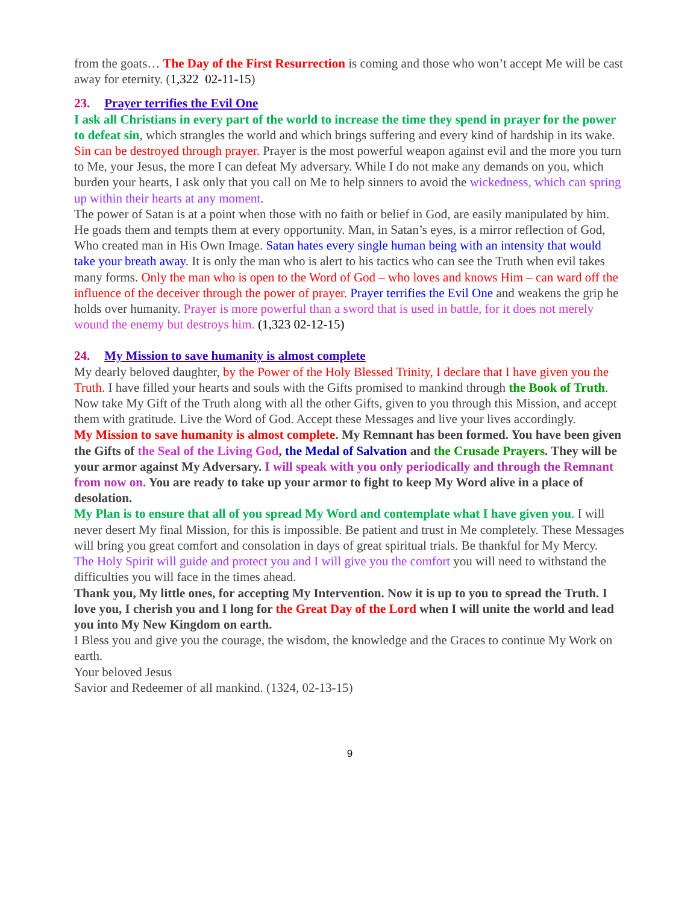from the goats… The Day of the First Resurrection is coming and those who won’t accept Me will be cast away for eternity. (1,322 02-11-15)
23. Prayer terrifies the Evil One
I ask all Christians in every part of the world to increase the time they spend in prayer for the power to defeat sin, which strangles the world and which brings suffering and every kind of hardship in its wake.
Sin can be destroyed through prayer. Prayer is the most powerful weapon against evil and the more you turn to Me, your Jesus, the more I can defeat My adversary. While I do not make any demands on you, which burden your hearts, I ask only that you call on Me to help sinners to avoid the wickedness, which can spring up within their hearts at any moment.
The power of Satan is at a point when those with no faith or belief in God, are easily manipulated by him. He goads them and tempts them at every opportunity. Man, in Satan’s eyes, is a mirror reflection of God, Who created man in His Own Image. Satan hates every single human being with an intensity that would take your breath away. It is only the man who is alert to his tactics who can see the Truth when evil takes many forms. Only the man who is open to the Word of God – who loves and knows Him – can ward off the influence of the deceiver through the power of prayer. Prayer terrifies the Evil One and weakens the grip he holds over humanity. Prayer is more powerful than a sword that is used in battle, for it does not merely wound the enemy but destroys him. (1,323 02-12-15)
24. My Mission to save humanity is almost complete
My dearly beloved daughter, by the Power of the Holy Blessed Trinity, I declare that I have given you the Truth. I have filled your hearts and souls with the Gifts promised to mankind through the Book of Truth.
Now take My Gift of the Truth along with all the other Gifts, given to you through this Mission, and accept them with gratitude. Live the Word of God. Accept these Messages and live your lives accordingly.
My Mission to save humanity is almost complete. My Remnant has been formed. You have been given the Gifts of the Seal of the Living God, the Medal of Salvation and the Crusade Prayers. They will be your armor against My Adversary. I will speak with you only periodically and through the Remnant from now on. You are ready to take up your armor to fight to keep My Word alive in a place of desolation.
My Plan is to ensure that all of you spread My Word and contemplate what I have given you. I will never desert My final Mission, for this is impossible. Be patient and trust in Me completely. These Messages will bring you great comfort and consolation in days of great spiritual trials. Be thankful for My Mercy.
The Holy Spirit will guide and protect you and I will give you the comfort you will need to withstand the difficulties you will face in the times ahead.
Thank you, My little ones, for accepting My Intervention. Now it is up to you to spread the Truth. I love you, I cherish you and I long for the Great Day of the Lord when I will unite the world and lead you into My New Kingdom on earth.
I Bless you and give you the courage, the wisdom, the knowledge and the Graces to continue My Work on earth.
Your beloved Jesus
Savior and Redeemer of all mankind. (1324, 02-13-15)
9